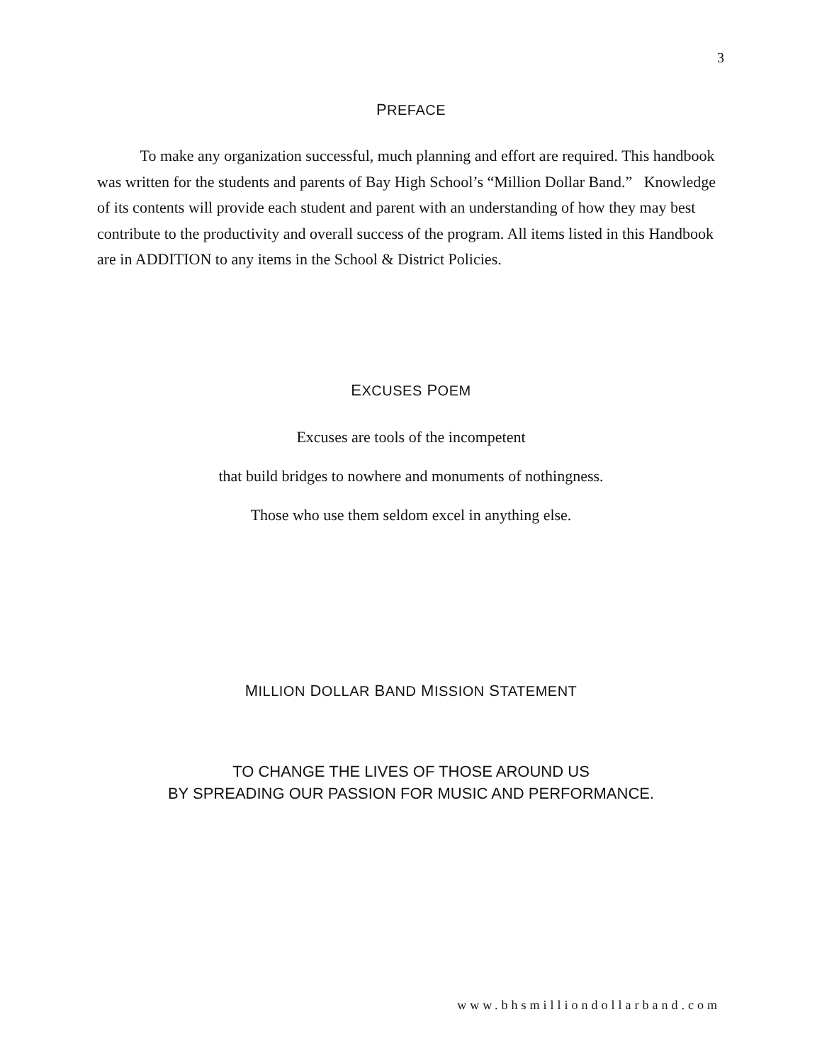3
PREFACE
To make any organization successful, much planning and effort are required. This handbook was written for the students and parents of Bay High School’s “Million Dollar Band.” Knowledge of its contents will provide each student and parent with an understanding of how they may best contribute to the productivity and overall success of the program. All items listed in this Handbook are in ADDITION to any items in the School & District Policies.
EXCUSES POEM
Excuses are tools of the incompetent
that build bridges to nowhere and monuments of nothingness.
Those who use them seldom excel in anything else.
MILLION DOLLAR BAND MISSION STATEMENT
TO CHANGE THE LIVES OF THOSE AROUND US
BY SPREADING OUR PASSION FOR MUSIC AND PERFORMANCE.
www.bhsmilliondollarband.com